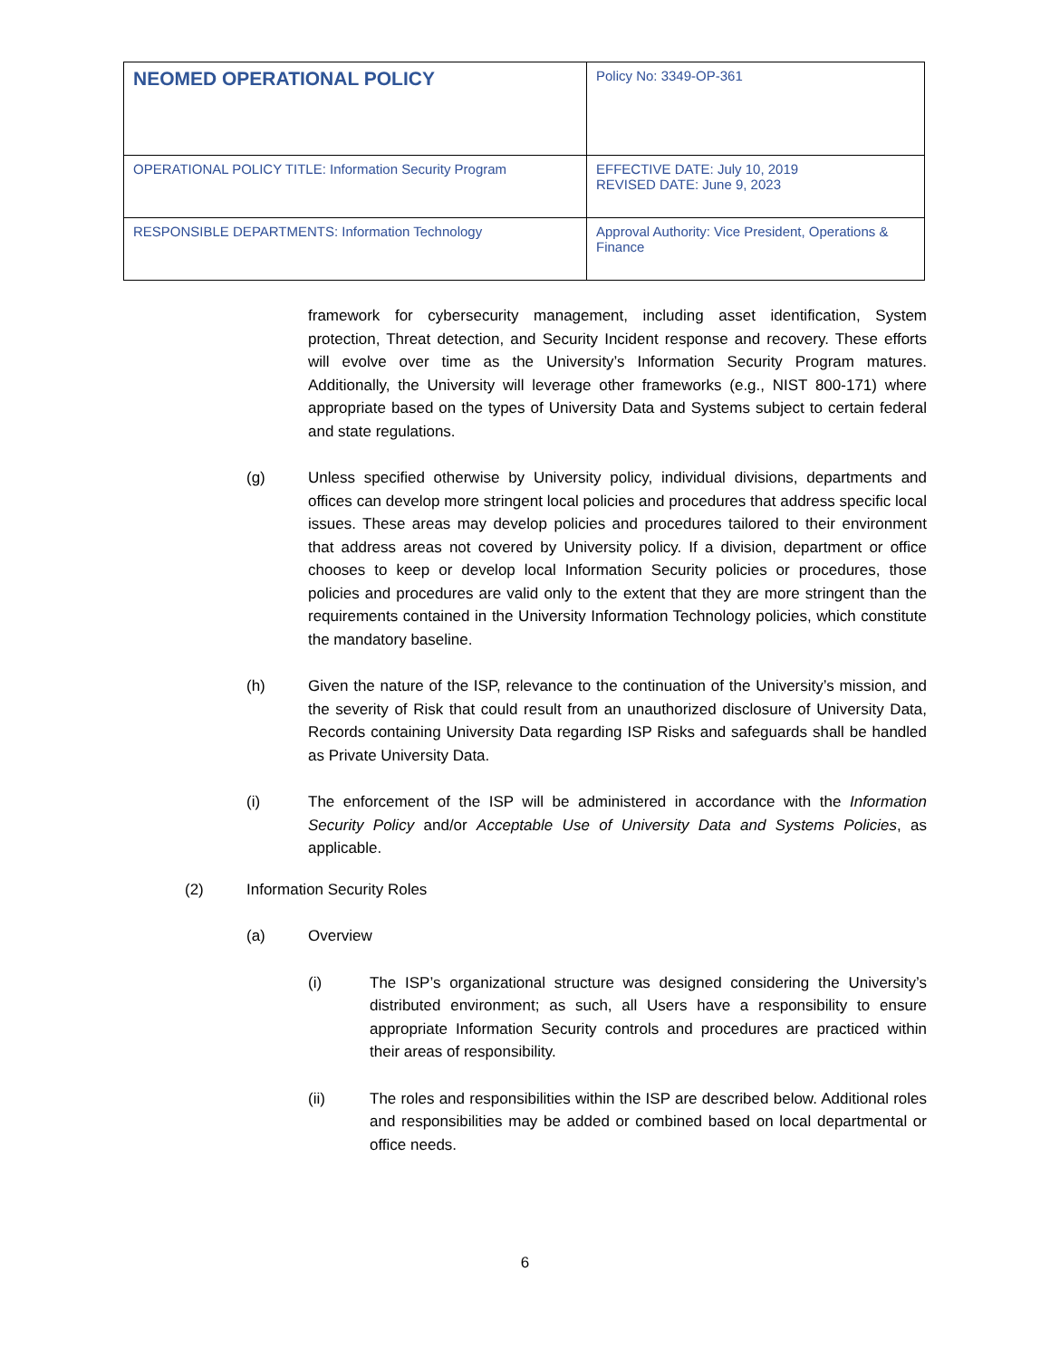| NEOMED OPERATIONAL POLICY | Policy No: 3349-OP-361 |
| OPERATIONAL POLICY TITLE: Information Security Program | EFFECTIVE DATE: July 10, 2019 REVISED DATE: June 9, 2023 |
| RESPONSIBLE DEPARTMENTS: Information Technology | Approval Authority: Vice President, Operations & Finance |
framework for cybersecurity management, including asset identification, System protection, Threat detection, and Security Incident response and recovery. These efforts will evolve over time as the University’s Information Security Program matures. Additionally, the University will leverage other frameworks (e.g., NIST 800-171) where appropriate based on the types of University Data and Systems subject to certain federal and state regulations.
(g) Unless specified otherwise by University policy, individual divisions, departments and offices can develop more stringent local policies and procedures that address specific local issues. These areas may develop policies and procedures tailored to their environment that address areas not covered by University policy. If a division, department or office chooses to keep or develop local Information Security policies or procedures, those policies and procedures are valid only to the extent that they are more stringent than the requirements contained in the University Information Technology policies, which constitute the mandatory baseline.
(h) Given the nature of the ISP, relevance to the continuation of the University’s mission, and the severity of Risk that could result from an unauthorized disclosure of University Data, Records containing University Data regarding ISP Risks and safeguards shall be handled as Private University Data.
(i) The enforcement of the ISP will be administered in accordance with the Information Security Policy and/or Acceptable Use of University Data and Systems Policies, as applicable.
(2) Information Security Roles
(a) Overview
(i) The ISP’s organizational structure was designed considering the University’s distributed environment; as such, all Users have a responsibility to ensure appropriate Information Security controls and procedures are practiced within their areas of responsibility.
(ii) The roles and responsibilities within the ISP are described below. Additional roles and responsibilities may be added or combined based on local departmental or office needs.
6